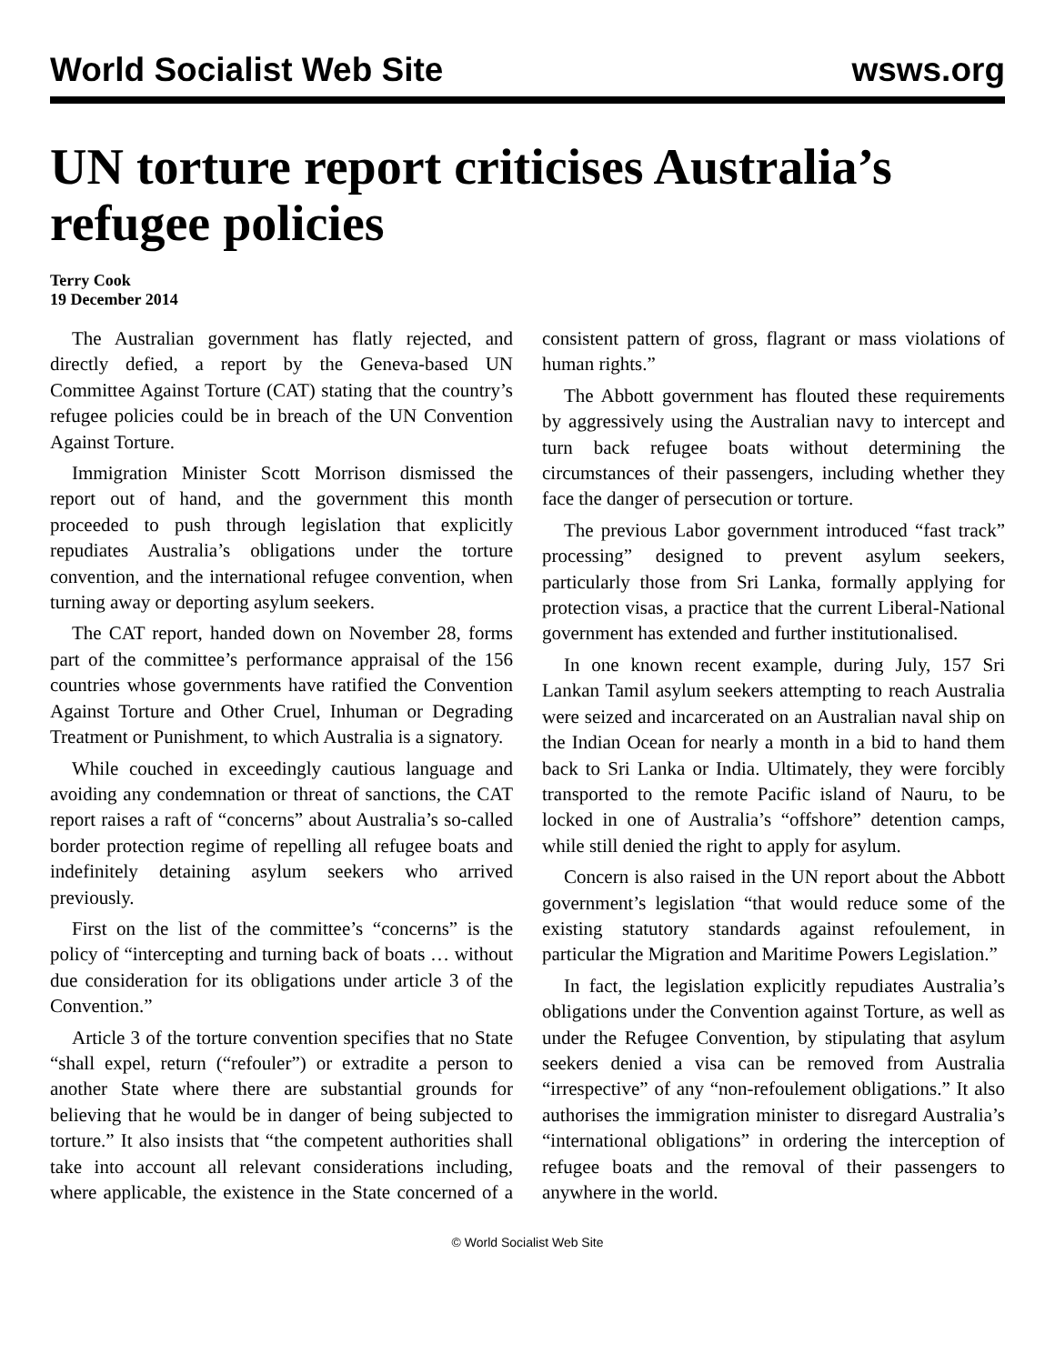World Socialist Web Site wsws.org
UN torture report criticises Australia’s refugee policies
Terry Cook
19 December 2014
The Australian government has flatly rejected, and directly defied, a report by the Geneva-based UN Committee Against Torture (CAT) stating that the country’s refugee policies could be in breach of the UN Convention Against Torture.
Immigration Minister Scott Morrison dismissed the report out of hand, and the government this month proceeded to push through legislation that explicitly repudiates Australia’s obligations under the torture convention, and the international refugee convention, when turning away or deporting asylum seekers.
The CAT report, handed down on November 28, forms part of the committee’s performance appraisal of the 156 countries whose governments have ratified the Convention Against Torture and Other Cruel, Inhuman or Degrading Treatment or Punishment, to which Australia is a signatory.
While couched in exceedingly cautious language and avoiding any condemnation or threat of sanctions, the CAT report raises a raft of “concerns” about Australia’s so-called border protection regime of repelling all refugee boats and indefinitely detaining asylum seekers who arrived previously.
First on the list of the committee’s “concerns” is the policy of “intercepting and turning back of boats … without due consideration for its obligations under article 3 of the Convention.”
Article 3 of the torture convention specifies that no State “shall expel, return (“refouler”) or extradite a person to another State where there are substantial grounds for believing that he would be in danger of being subjected to torture.” It also insists that “the competent authorities shall take into account all relevant considerations including, where applicable, the existence in the State concerned of a consistent pattern of gross, flagrant or mass violations of human rights.”
The Abbott government has flouted these requirements by aggressively using the Australian navy to intercept and turn back refugee boats without determining the circumstances of their passengers, including whether they face the danger of persecution or torture.
The previous Labor government introduced “fast track” processing” designed to prevent asylum seekers, particularly those from Sri Lanka, formally applying for protection visas, a practice that the current Liberal-National government has extended and further institutionalised.
In one known recent example, during July, 157 Sri Lankan Tamil asylum seekers attempting to reach Australia were seized and incarcerated on an Australian naval ship on the Indian Ocean for nearly a month in a bid to hand them back to Sri Lanka or India. Ultimately, they were forcibly transported to the remote Pacific island of Nauru, to be locked in one of Australia’s “offshore” detention camps, while still denied the right to apply for asylum.
Concern is also raised in the UN report about the Abbott government’s legislation “that would reduce some of the existing statutory standards against refoulement, in particular the Migration and Maritime Powers Legislation.”
In fact, the legislation explicitly repudiates Australia’s obligations under the Convention against Torture, as well as under the Refugee Convention, by stipulating that asylum seekers denied a visa can be removed from Australia “irrespective” of any “non-refoulement obligations.” It also authorises the immigration minister to disregard Australia’s “international obligations” in ordering the interception of refugee boats and the removal of their passengers to anywhere in the world.
© World Socialist Web Site